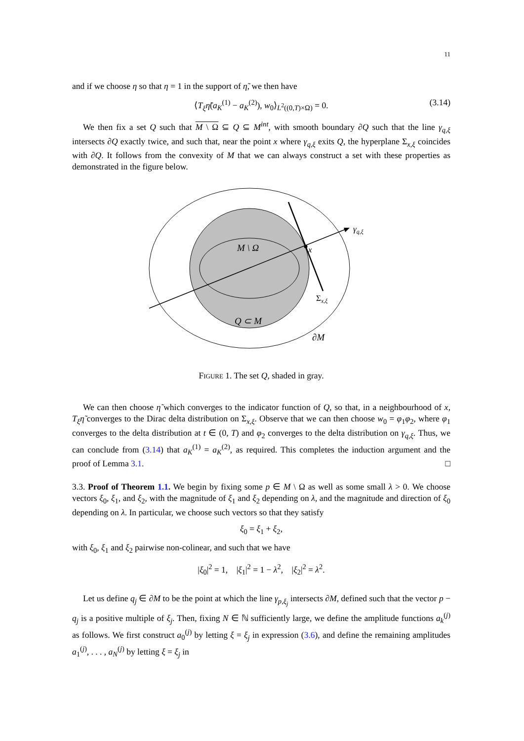11
and if we choose η so that η = 1 in the support of η̃, we then have
⟨T<sub>ξ</sub>η̃(a<sub>K</sub><sup>(1)</sup> − a<sub>K</sub><sup>(2)</sup>), w<sub>0</sub>⟩<sub>L<sup>2</sup>((0,T)×Ω)</sub> = 0. (3.14)
We then fix a set Q such that M \ Ω ⊆ Q ⊆ M<sup>int</sup>, with smooth boundary ∂Q such that the line γ<sub>q,ξ</sub> intersects ∂Q exactly twice, and such that, near the point x where γ<sub>q,ξ</sub> exits Q, the hyperplane Σ<sub>x,ξ</sub> coincides with ∂Q. It follows from the convexity of M that we can always construct a set with these properties as demonstrated in the figure below.
M \ Ω
x
γq,ξ
Σx,ξ
Q ⊂ M
∂M
FIGURE 1. The set Q, shaded in gray.
We can then choose η̃ which converges to the indicator function of Q, so that, in a neighbourhood of x, T<sub>ξ</sub>η̃ converges to the Dirac delta distribution on Σ<sub>x,ξ</sub>. Observe that we can then choose w<sub>0</sub> = φ<sub>1</sub>φ<sub>2</sub>, where φ<sub>1</sub> converges to the delta distribution at t ∈ (0, T) and φ<sub>2</sub> converges to the delta distribution on γ<sub>q,ξ</sub>. Thus, we can conclude from (3.14) that a<sub>K</sub><sup>(1)</sup> = a<sub>K</sub><sup>(2)</sup>, as required. This completes the induction argument and the proof of Lemma 3.1. □
3.3. Proof of Theorem 1.1. We begin by fixing some p ∈ M \ Ω as well as some small λ > 0. We choose vectors ξ<sub>0</sub>, ξ<sub>1</sub>, and ξ<sub>2</sub>, with the magnitude of ξ<sub>1</sub> and ξ<sub>2</sub> depending on λ, and the magnitude and direction of ξ<sub>0</sub> depending on λ. In particular, we choose such vectors so that they satisfy
ξ<sub>0</sub> = ξ<sub>1</sub> + ξ<sub>2</sub>,
with ξ<sub>0</sub>, ξ<sub>1</sub> and ξ<sub>2</sub> pairwise non-colinear, and such that we have
|ξ<sub>0</sub>|<sup>2</sup> = 1, |ξ<sub>1</sub>|<sup>2</sup> = 1 − λ<sup>2</sup>, |ξ<sub>2</sub>|<sup>2</sup> = λ<sup>2</sup>.
Let us define q<sub>j</sub> ∈ ∂M to be the point at which the line γ<sub>p,ξ<sub>j</sub></sub> intersects ∂M, defined such that the vector p − q<sub>j</sub> is a positive multiple of ξ<sub>j</sub>. Then, fixing N ∈ ℕ sufficiently large, we define the amplitude functions a<sub>k</sub><sup>(j)</sup> as follows. We first construct a<sub>0</sub><sup>(j)</sup> by letting ξ = ξ<sub>j</sub> in expression (3.6), and define the remaining amplitudes a<sub>1</sub><sup>(j)</sup>, . . . , a<sub>N</sub><sup>(j)</sup> by letting ξ = ξ<sub>j</sub> in